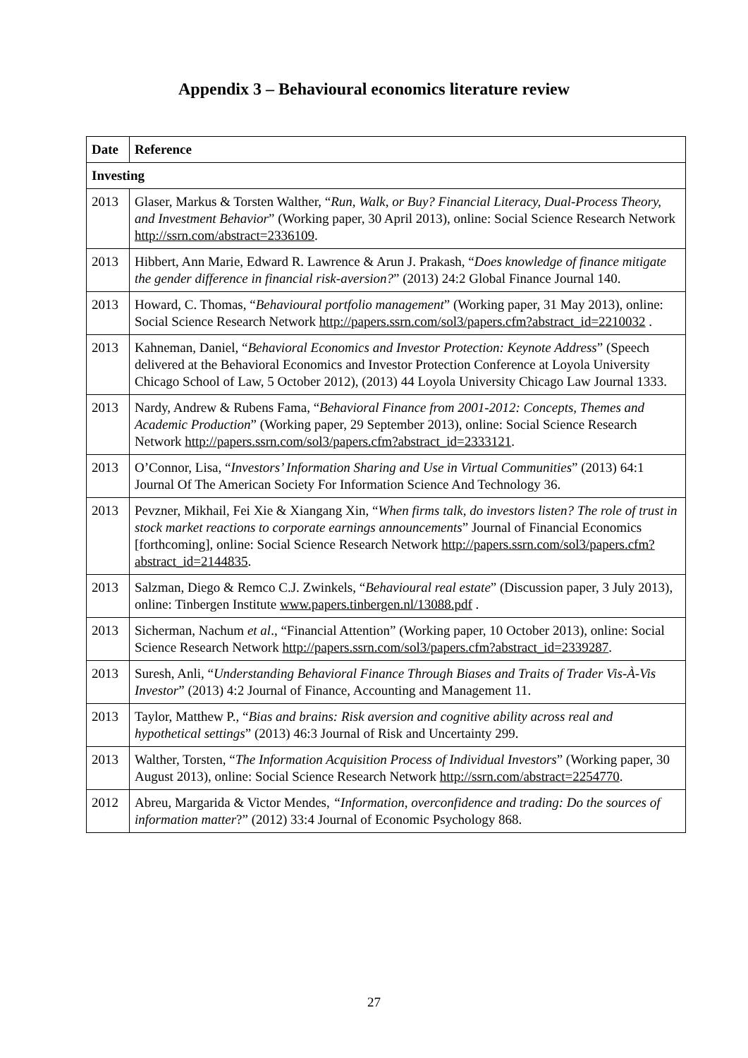Appendix 3 – Behavioural economics literature review
| Date | Reference |
| --- | --- |
| Investing | |
| 2013 | Glaser, Markus & Torsten Walther, “ Run, Walk, or Buy? Financial Literacy, Dual-Process Theory, and Investment Behavior ” (Working paper, 30 April 2013), online: Social Science Research Network http://ssrn.com/abstract=2336109 . |
| 2013 | Hibbert, Ann Marie, Edward R. Lawrence & Arun J. Prakash, “ Does knowledge of finance mitigate the gender difference in financial risk-aversion? ” (2013) 24:2 Global Finance Journal 140. |
| 2013 | Howard, C. Thomas, “ Behavioural portfolio management ” (Working paper, 31 May 2013), online: Social Science Research Network http://papers.ssrn.com/sol3/papers.cfm?abstract_id=2210032 . |
| 2013 | Kahneman, Daniel, “ Behavioral Economics and Investor Protection: Keynote Address ” (Speech delivered at the Behavioral Economics and Investor Protection Conference at Loyola University Chicago School of Law, 5 October 2012), (2013) 44 Loyola University Chicago Law Journal 1333. |
| 2013 | Nardy, Andrew & Rubens Fama, “ Behavioral Finance from 2001-2012: Concepts, Themes and Academic Production ” (Working paper, 29 September 2013), online: Social Science Research Network http://papers.ssrn.com/sol3/papers.cfm?abstract_id=2333121 . |
| 2013 | O’Connor, Lisa, “ Investors’ Information Sharing and Use in Virtual Communities ” (2013) 64:1 Journal Of The American Society For Information Science And Technology 36. |
| 2013 | Pevzner, Mikhail, Fei Xie & Xiangang Xin, “ When firms talk, do investors listen? The role of trust in stock market reactions to corporate earnings announcements ” Journal of Financial Economics [forthcoming], online: Social Science Research Network http://papers.ssrn.com/sol3/papers.cfm?abstract_id=2144835 . |
| 2013 | Salzman, Diego & Remco C.J. Zwinkels, “ Behavioural real estate ” (Discussion paper, 3 July 2013), online: Tinbergen Institute www.papers.tinbergen.nl/13088.pdf . |
| 2013 | Sicherman, Nachum et al ., “Financial Attention” (Working paper, 10 October 2013), online: Social Science Research Network http://papers.ssrn.com/sol3/papers.cfm?abstract_id=2339287 . |
| 2013 | Suresh, Anli, “ Understanding Behavioral Finance Through Biases and Traits of Trader Vis-À-Vis Investor ” (2013) 4:2 Journal of Finance, Accounting and Management 11. |
| 2013 | Taylor, Matthew P., “ Bias and brains: Risk aversion and cognitive ability across real and hypothetical settings ” (2013) 46:3 Journal of Risk and Uncertainty 299. |
| 2013 | Walther, Torsten, “ The Information Acquisition Process of Individual Investors ” (Working paper, 30 August 2013), online: Social Science Research Network http://ssrn.com/abstract=2254770 . |
| 2012 | Abreu, Margarida & Victor Mendes, “Information, overconfidence and trading: Do the sources of information matter ?” (2012) 33:4 Journal of Economic Psychology 868. |
27